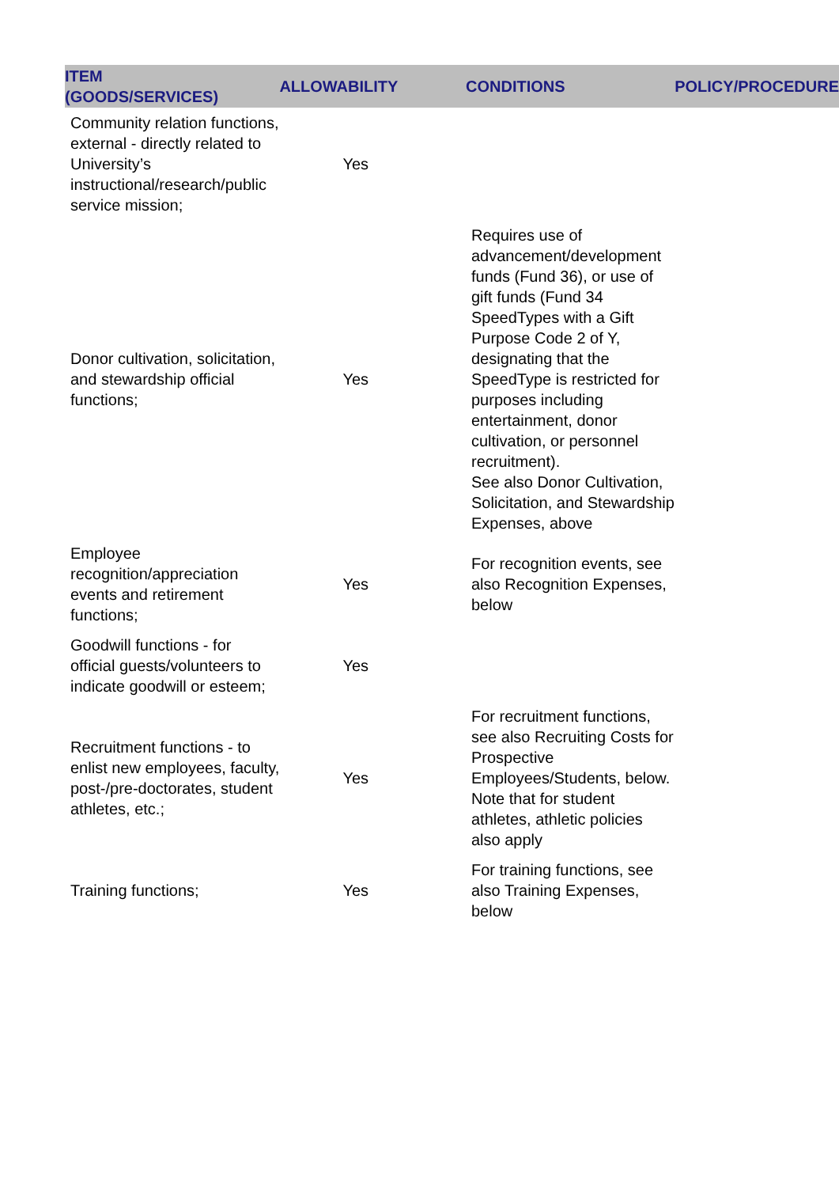| ITEM (GOODS/SERVICES) | ALLOWABILITY | CONDITIONS | POLICY/PROCEDURE |
| --- | --- | --- | --- |
| Community relation functions, external - directly related to University’s instructional/research/public service mission; | Yes | | |
| Donor cultivation, solicitation, and stewardship official functions; | Yes | Requires use of advancement/development funds (Fund 36), or use of gift funds (Fund 34 SpeedTypes with a Gift Purpose Code 2 of Y, designating that the SpeedType is restricted for purposes including entertainment, donor cultivation, or personnel recruitment). See also Donor Cultivation, Solicitation, and Stewardship Expenses, above | |
| Employee recognition/appreciation events and retirement functions; | Yes | For recognition events, see also Recognition Expenses, below | |
| Goodwill functions - for official guests/volunteers to indicate goodwill or esteem; | Yes | | |
| Recruitment functions - to enlist new employees, faculty, post-/pre-doctorates, student athletes, etc.; | Yes | For recruitment functions, see also Recruiting Costs for Prospective Employees/Students, below. Note that for student athletes, athletic policies also apply | |
| Training functions; | Yes | For training functions, see also Training Expenses, below | |